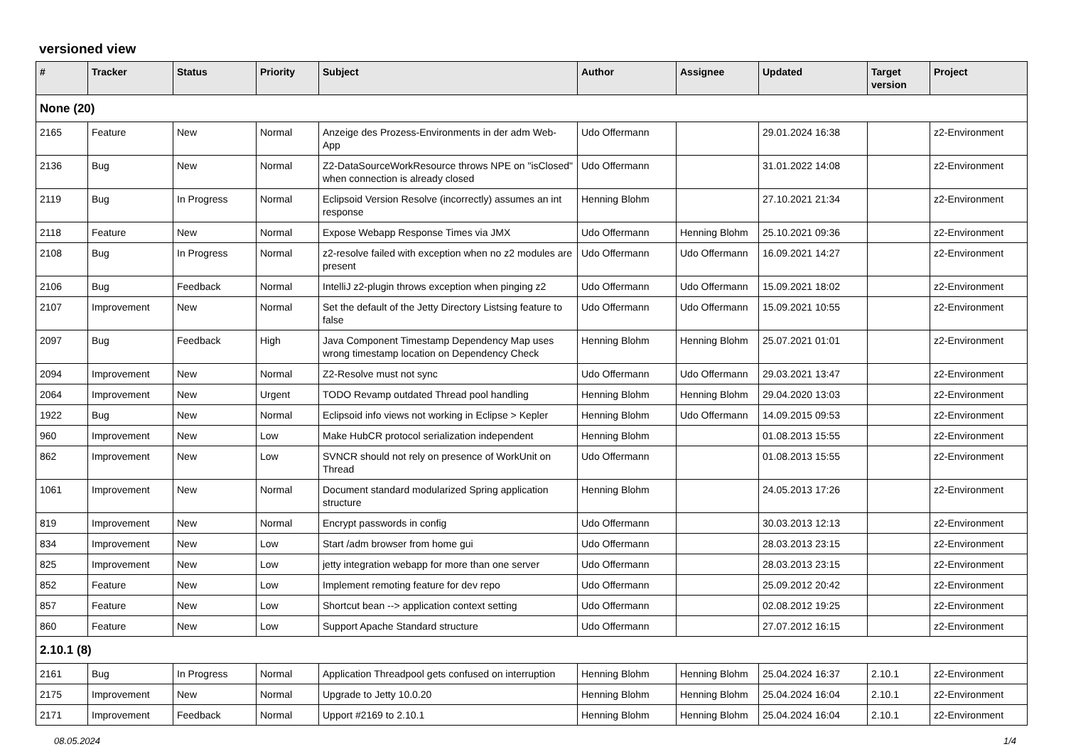versioned view
| # | Tracker | Status | Priority | Subject | Author | Assignee | Updated | Target version | Project |
| --- | --- | --- | --- | --- | --- | --- | --- | --- | --- |
| None (20) | | | | | | | | | |
| 2165 | Feature | New | Normal | Anzeige des Prozess-Environments in der adm Web-App | Udo Offermann | | 29.01.2024 16:38 | | z2-Environment |
| 2136 | Bug | New | Normal | Z2-DataSourceWorkResource throws NPE on "isClosed" when connection is already closed | Udo Offermann | | 31.01.2022 14:08 | | z2-Environment |
| 2119 | Bug | In Progress | Normal | Eclipsoid Version Resolve (incorrectly) assumes an int response | Henning Blohm | | 27.10.2021 21:34 | | z2-Environment |
| 2118 | Feature | New | Normal | Expose Webapp Response Times via JMX | Udo Offermann | Henning Blohm | 25.10.2021 09:36 | | z2-Environment |
| 2108 | Bug | In Progress | Normal | z2-resolve failed with exception when no z2 modules are present | Udo Offermann | Udo Offermann | 16.09.2021 14:27 | | z2-Environment |
| 2106 | Bug | Feedback | Normal | IntelliJ z2-plugin throws exception when pinging z2 | Udo Offermann | Udo Offermann | 15.09.2021 18:02 | | z2-Environment |
| 2107 | Improvement | New | Normal | Set the default of the Jetty Directory Listsing feature to false | Udo Offermann | Udo Offermann | 15.09.2021 10:55 | | z2-Environment |
| 2097 | Bug | Feedback | High | Java Component Timestamp Dependency Map uses wrong timestamp location on Dependency Check | Henning Blohm | Henning Blohm | 25.07.2021 01:01 | | z2-Environment |
| 2094 | Improvement | New | Normal | Z2-Resolve must not sync | Udo Offermann | Udo Offermann | 29.03.2021 13:47 | | z2-Environment |
| 2064 | Improvement | New | Urgent | TODO Revamp outdated Thread pool handling | Henning Blohm | Henning Blohm | 29.04.2020 13:03 | | z2-Environment |
| 1922 | Bug | New | Normal | Eclipsoid info views not working in Eclipse > Kepler | Henning Blohm | Udo Offermann | 14.09.2015 09:53 | | z2-Environment |
| 960 | Improvement | New | Low | Make HubCR protocol serialization independent | Henning Blohm | | 01.08.2013 15:55 | | z2-Environment |
| 862 | Improvement | New | Low | SVNCR should not rely on presence of WorkUnit on Thread | Udo Offermann | | 01.08.2013 15:55 | | z2-Environment |
| 1061 | Improvement | New | Normal | Document standard modularized Spring application structure | Henning Blohm | | 24.05.2013 17:26 | | z2-Environment |
| 819 | Improvement | New | Normal | Encrypt passwords in config | Udo Offermann | | 30.03.2013 12:13 | | z2-Environment |
| 834 | Improvement | New | Low | Start /adm browser from home gui | Udo Offermann | | 28.03.2013 23:15 | | z2-Environment |
| 825 | Improvement | New | Low | jetty integration webapp for more than one server | Udo Offermann | | 28.03.2013 23:15 | | z2-Environment |
| 852 | Feature | New | Low | Implement remoting feature for dev repo | Udo Offermann | | 25.09.2012 20:42 | | z2-Environment |
| 857 | Feature | New | Low | Shortcut bean --> application context setting | Udo Offermann | | 02.08.2012 19:25 | | z2-Environment |
| 860 | Feature | New | Low | Support Apache Standard structure | Udo Offermann | | 27.07.2012 16:15 | | z2-Environment |
| 2.10.1 (8) | | | | | | | | | |
| 2161 | Bug | In Progress | Normal | Application Threadpool gets confused on interruption | Henning Blohm | Henning Blohm | 25.04.2024 16:37 | 2.10.1 | z2-Environment |
| 2175 | Improvement | New | Normal | Upgrade to Jetty 10.0.20 | Henning Blohm | Henning Blohm | 25.04.2024 16:04 | 2.10.1 | z2-Environment |
| 2171 | Improvement | Feedback | Normal | Upport #2169 to 2.10.1 | Henning Blohm | Henning Blohm | 25.04.2024 16:04 | 2.10.1 | z2-Environment |
08.05.2024 1/4